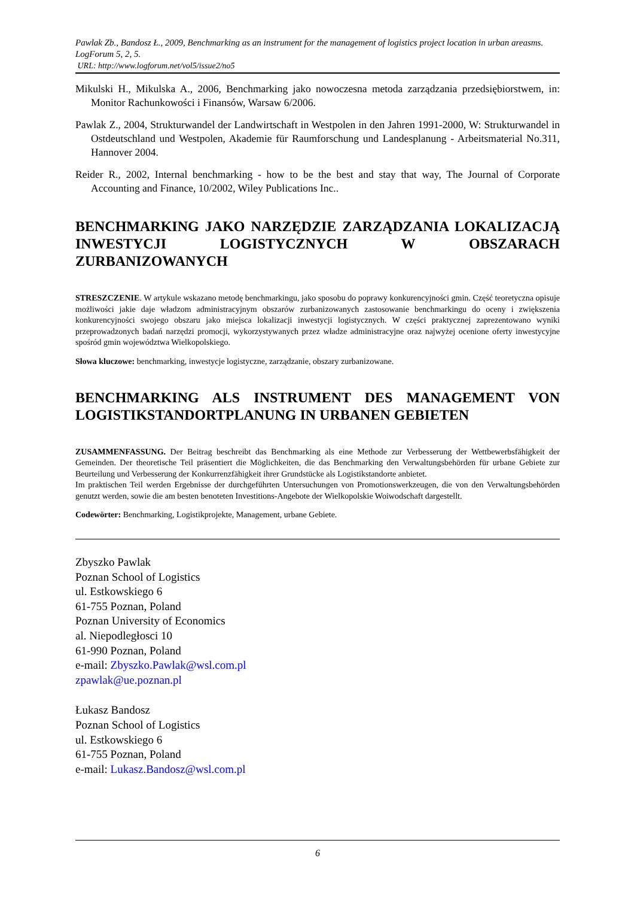Pawlak Zb., Bandosz Ł., 2009, Benchmarking as an instrument for the management of logistics project location in urban areasms. LogForum 5, 2, 5.
URL: http://www.logforum.net/vol5/issue2/no5
Mikulski H., Mikulska A., 2006, Benchmarking jako nowoczesna metoda zarządzania przedsiębiorstwem, in: Monitor Rachunkowości i Finansów, Warsaw 6/2006.
Pawlak Z., 2004, Strukturwandel der Landwirtschaft in Westpolen in den Jahren 1991-2000, W: Strukturwandel in Ostdeutschland und Westpolen, Akademie für Raumforschung und Landesplanung - Arbeitsmaterial No.311, Hannover 2004.
Reider R., 2002, Internal benchmarking - how to be the best and stay that way, The Journal of Corporate Accounting and Finance, 10/2002, Wiley Publications Inc..
BENCHMARKING JAKO NARZĘDZIE ZARZĄDZANIA LOKALIZACJĄ INWESTYCJI LOGISTYCZNYCH W OBSZARACH ZURBANIZOWANYCH
STRESZCZENIE. W artykule wskazano metodę benchmarkingu, jako sposobu do poprawy konkurencyjności gmin. Część teoretyczna opisuje możliwości jakie daje władzom administracyjnym obszarów zurbanizowanych zastosowanie benchmarkingu do oceny i zwiększenia konkurencyjności swojego obszaru jako miejsca lokalizacji inwestycji logistycznych. W części praktycznej zaprezentowano wyniki przeprowadzonych badań narzędzi promocji, wykorzystywanych przez władze administracyjne oraz najwyżej ocenione oferty inwestycyjne spośród gmin województwa Wielkopolskiego.
Słowa kluczowe: benchmarking, inwestycje logistyczne, zarządzanie, obszary zurbanizowane.
BENCHMARKING ALS INSTRUMENT DES MANAGEMENT VON LOGISTIKSTANDORTPLANUNG IN URBANEN GEBIETEN
ZUSAMMENFASSUNG. Der Beitrag beschreibt das Benchmarking als eine Methode zur Verbesserung der Wettbewerbsfähigkeit der Gemeinden. Der theoretische Teil präsentiert die Möglichkeiten, die das Benchmarking den Verwaltungsbehörden für urbane Gebiete zur Beurteilung und Verbesserung der Konkurrenzfähigkeit ihrer Grundstücke als Logistikstandorte anbietet.
Im praktischen Teil werden Ergebnisse der durchgeführten Untersuchungen von Promotionswerkzeugen, die von den Verwaltungsbehörden genutzt werden, sowie die am besten benoteten Investitions-Angebote der Wielkopolskie Woiwodschaft dargestellt.
Codewörter: Benchmarking, Logistikprojekte, Management, urbane Gebiete.
Zbyszko Pawlak
Poznan School of Logistics
ul. Estkowskiego 6
61-755 Poznan, Poland
Poznan University of Economics
al. Niepodległosci 10
61-990 Poznan, Poland
e-mail: Zbyszko.Pawlak@wsl.com.pl
zpawlak@ue.poznan.pl
Łukasz Bandosz
Poznan School of Logistics
ul. Estkowskiego 6
61-755 Poznan, Poland
e-mail: Lukasz.Bandosz@wsl.com.pl
6